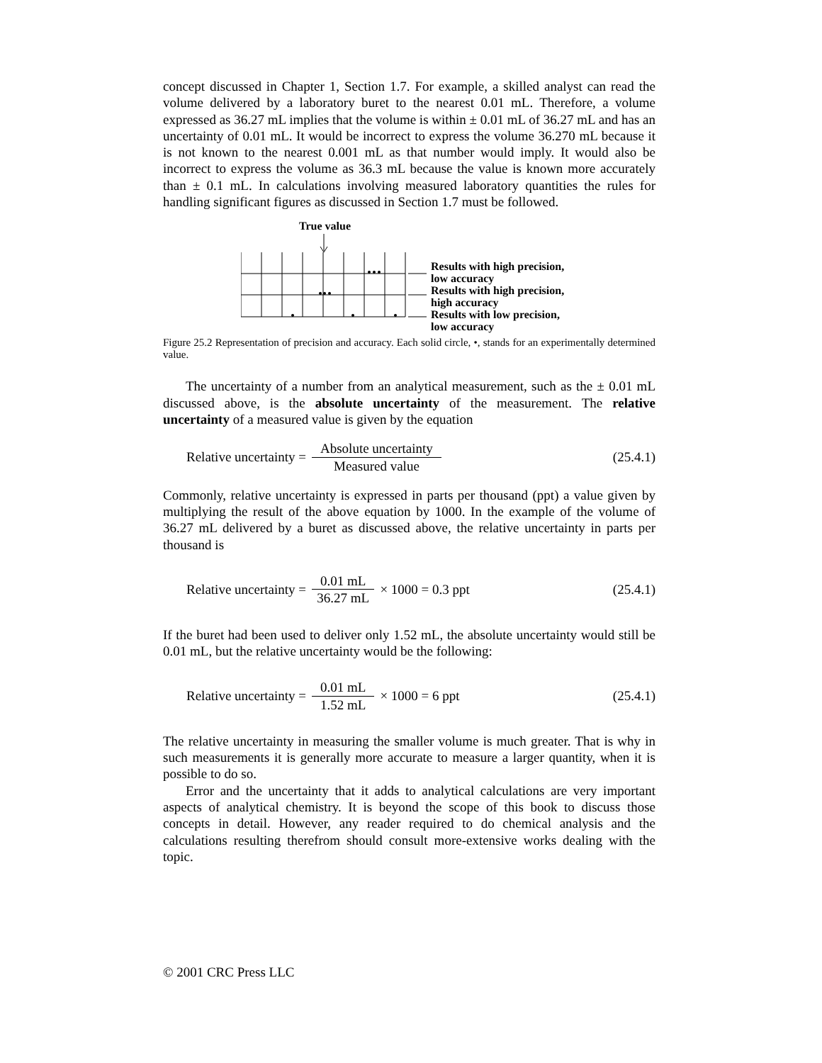concept discussed in Chapter 1, Section 1.7. For example, a skilled analyst can read the volume delivered by a laboratory buret to the nearest 0.01 mL. Therefore, a volume expressed as 36.27 mL implies that the volume is within ± 0.01 mL of 36.27 mL and has an uncertainty of 0.01 mL. It would be incorrect to express the volume 36.270 mL because it is not known to the nearest 0.001 mL as that number would imply. It would also be incorrect to express the volume as 36.3 mL because the value is known more accurately than ± 0.1 mL. In calculations involving measured laboratory quantities the rules for handling significant figures as discussed in Section 1.7 must be followed.
True value
Results with high precision,
low accuracy
Results with high precision,
high accuracy
Results with low precision,
low accuracy
Figure 25.2 Representation of precision and accuracy. Each solid circle, •, stands for an experimentally determined value.
The uncertainty of a number from an analytical measurement, such as the ± 0.01 mL discussed above, is the absolute uncertainty of the measurement. The relative uncertainty of a measured value is given by the equation
Relative uncertainty = Absolute uncertainty Measured value (25.4.1)
Commonly, relative uncertainty is expressed in parts per thousand (ppt) a value given by multiplying the result of the above equation by 1000. In the example of the volume of 36.27 mL delivered by a buret as discussed above, the relative uncertainty in parts per thousand is
Relative uncertainty = 0.01 mL 36.27 mL × 1000 = 0.3 ppt (25.4.1)
If the buret had been used to deliver only 1.52 mL, the absolute uncertainty would still be 0.01 mL, but the relative uncertainty would be the following:
Relative uncertainty = 0.01 mL 1.52 mL × 1000 = 6 ppt (25.4.1)
The relative uncertainty in measuring the smaller volume is much greater. That is why in such measurements it is generally more accurate to measure a larger quantity, when it is possible to do so.
Error and the uncertainty that it adds to analytical calculations are very important aspects of analytical chemistry. It is beyond the scope of this book to discuss those concepts in detail. However, any reader required to do chemical analysis and the calculations resulting therefrom should consult more-extensive works dealing with the topic.
© 2001 CRC Press LLC